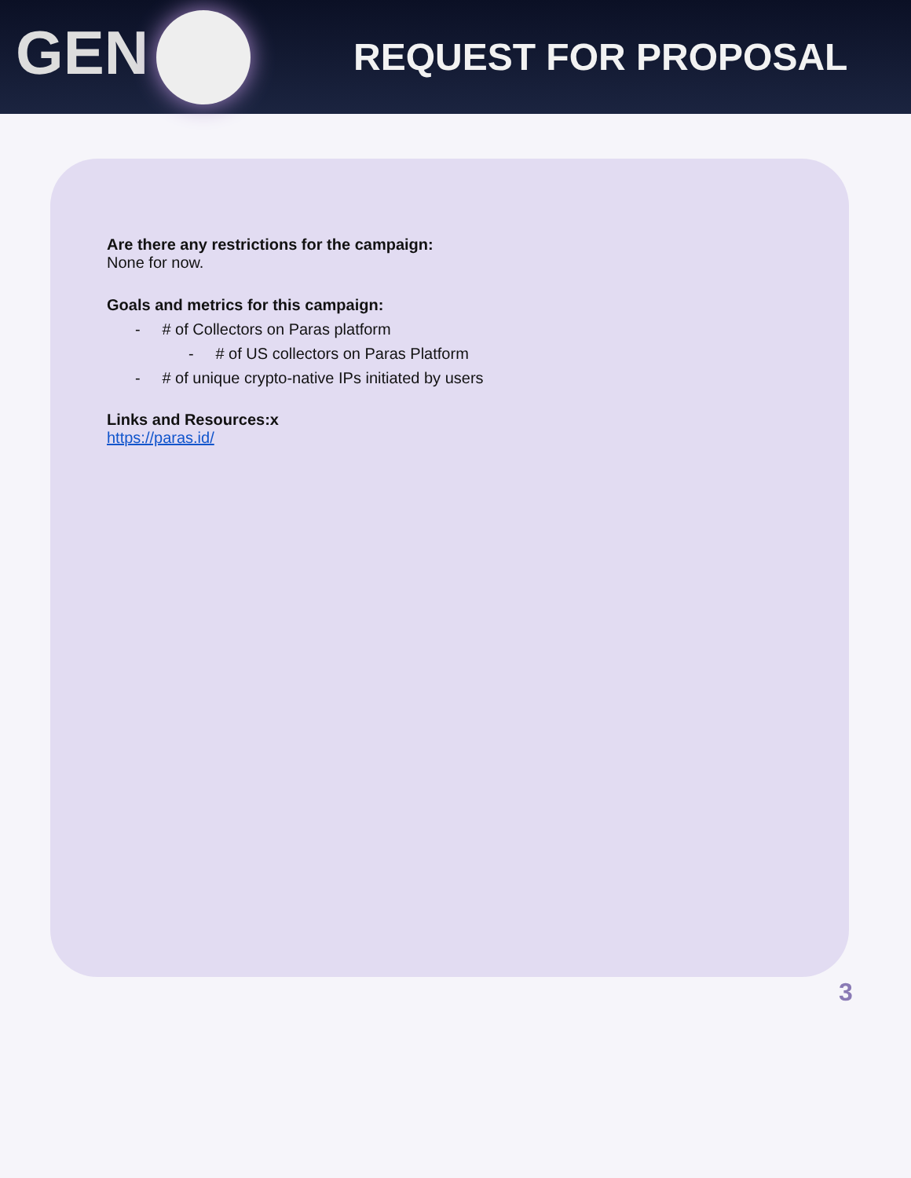GEN
REQUEST FOR PROPOSAL
Are there any restrictions for the campaign:
None for now.
Goals and metrics for this campaign:
- # of Collectors on Paras platform
- # of US collectors on Paras Platform
- # of unique crypto-native IPs initiated by users
Links and Resources:x
https://paras.id/
3